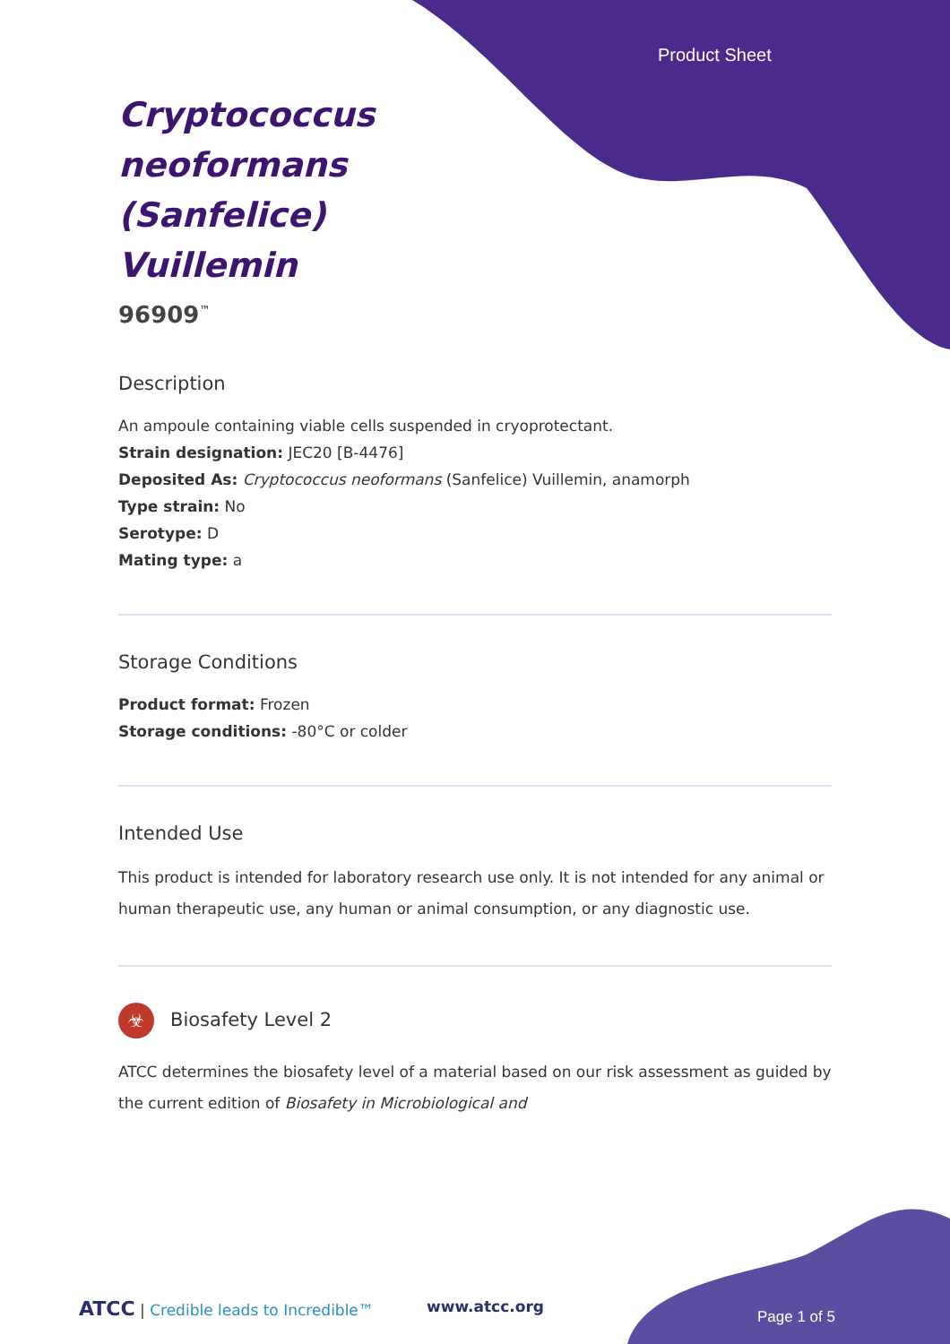Product Sheet
Cryptococcus
neoformans
(Sanfelice)
Vuillemin
96909<sup>™</sup>
Description
An ampoule containing viable cells suspended in cryoprotectant.
Strain designation: JEC20 [B-4476]
Deposited As: Cryptococcus neoformans (Sanfelice) Vuillemin, anamorph
Type strain: No
Serotype: D
Mating type: a
Storage Conditions
Product format: Frozen
Storage conditions: -80°C or colder
Intended Use
This product is intended for laboratory research use only. It is not intended for any animal or human therapeutic use, any human or animal consumption, or any diagnostic use.
☣ Biosafety Level 2
ATCC determines the biosafety level of a material based on our risk assessment as guided by the current edition of Biosafety in Microbiological and
ATCC | Credible leads to Incredible™
www.atcc.org
Page 1 of 5